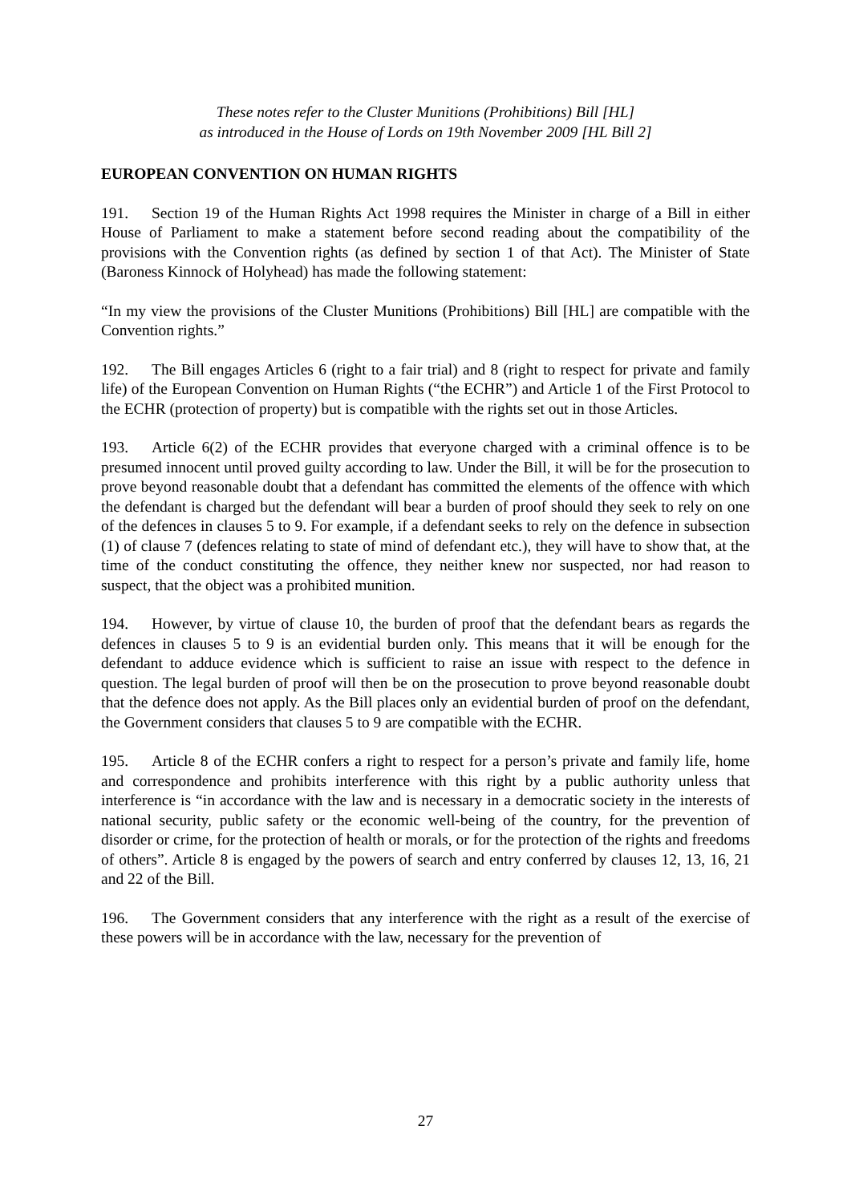These notes refer to the Cluster Munitions (Prohibitions) Bill [HL]
as introduced in the House of Lords on 19th November 2009 [HL Bill 2]
EUROPEAN CONVENTION ON HUMAN RIGHTS
191. Section 19 of the Human Rights Act 1998 requires the Minister in charge of a Bill in either House of Parliament to make a statement before second reading about the compatibility of the provisions with the Convention rights (as defined by section 1 of that Act). The Minister of State (Baroness Kinnock of Holyhead) has made the following statement:
“In my view the provisions of the Cluster Munitions (Prohibitions) Bill [HL] are compatible with the Convention rights.”
192. The Bill engages Articles 6 (right to a fair trial) and 8 (right to respect for private and family life) of the European Convention on Human Rights (“the ECHR”) and Article 1 of the First Protocol to the ECHR (protection of property) but is compatible with the rights set out in those Articles.
193. Article 6(2) of the ECHR provides that everyone charged with a criminal offence is to be presumed innocent until proved guilty according to law. Under the Bill, it will be for the prosecution to prove beyond reasonable doubt that a defendant has committed the elements of the offence with which the defendant is charged but the defendant will bear a burden of proof should they seek to rely on one of the defences in clauses 5 to 9. For example, if a defendant seeks to rely on the defence in subsection (1) of clause 7 (defences relating to state of mind of defendant etc.), they will have to show that, at the time of the conduct constituting the offence, they neither knew nor suspected, nor had reason to suspect, that the object was a prohibited munition.
194. However, by virtue of clause 10, the burden of proof that the defendant bears as regards the defences in clauses 5 to 9 is an evidential burden only. This means that it will be enough for the defendant to adduce evidence which is sufficient to raise an issue with respect to the defence in question. The legal burden of proof will then be on the prosecution to prove beyond reasonable doubt that the defence does not apply. As the Bill places only an evidential burden of proof on the defendant, the Government considers that clauses 5 to 9 are compatible with the ECHR.
195. Article 8 of the ECHR confers a right to respect for a person’s private and family life, home and correspondence and prohibits interference with this right by a public authority unless that interference is “in accordance with the law and is necessary in a democratic society in the interests of national security, public safety or the economic well-being of the country, for the prevention of disorder or crime, for the protection of health or morals, or for the protection of the rights and freedoms of others”. Article 8 is engaged by the powers of search and entry conferred by clauses 12, 13, 16, 21 and 22 of the Bill.
196. The Government considers that any interference with the right as a result of the exercise of these powers will be in accordance with the law, necessary for the prevention of
27